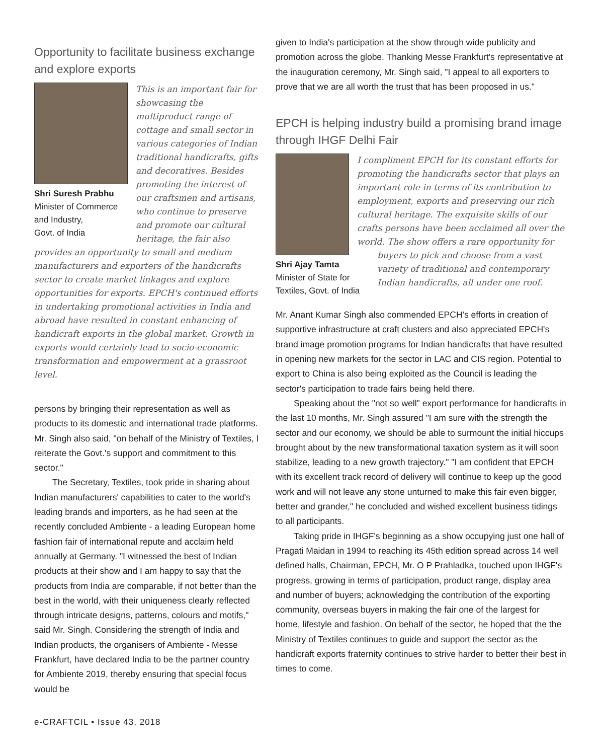Opportunity to facilitate business exchange and explore exports
Shri Suresh Prabhu
Minister of Commerce and Industry,
Govt. of India
This is an important fair for showcasing the multiproduct range of cottage and small sector in various categories of Indian traditional handicrafts, gifts and decoratives. Besides promoting the interest of our craftsmen and artisans, who continue to preserve and promote our cultural heritage, the fair also provides an opportunity to small and medium manufacturers and exporters of the handicrafts sector to create market linkages and explore opportunities for exports. EPCH's continued efforts in undertaking promotional activities in India and abroad have resulted in constant enhancing of handicraft exports in the global market. Growth in exports would certainly lead to socio-economic transformation and empowerment at a grassroot level.
persons by bringing their representation as well as products to its domestic and international trade platforms. Mr. Singh also said, "on behalf of the Ministry of Textiles, I reiterate the Govt.'s support and commitment to this sector."
The Secretary, Textiles, took pride in sharing about Indian manufacturers' capabilities to cater to the world's leading brands and importers, as he had seen at the recently concluded Ambiente - a leading European home fashion fair of international repute and acclaim held annually at Germany. "I witnessed the best of Indian products at their show and I am happy to say that the products from India are comparable, if not better than the best in the world, with their uniqueness clearly reflected through intricate designs, patterns, colours and motifs," said Mr. Singh. Considering the strength of India and Indian products, the organisers of Ambiente - Messe Frankfurt, have declared India to be the partner country for Ambiente 2019, thereby ensuring that special focus would be
given to India's participation at the show through wide publicity and promotion across the globe. Thanking Messe Frankfurt's representative at the inauguration ceremony, Mr. Singh said, "I appeal to all exporters to prove that we are all worth the trust that has been proposed in us."
EPCH is helping industry build a promising brand image through IHGF Delhi Fair
Shri Ajay Tamta
Minister of State for Textiles, Govt. of India
I compliment EPCH for its constant efforts for promoting the handicrafts sector that plays an important role in terms of its contribution to employment, exports and preserving our rich cultural heritage. The exquisite skills of our crafts persons have been acclaimed all over the world. The show offers a rare opportunity for buyers to pick and choose from a vast variety of traditional and contemporary Indian handicrafts, all under one roof.
Mr. Anant Kumar Singh also commended EPCH's efforts in creation of supportive infrastructure at craft clusters and also appreciated EPCH's brand image promotion programs for Indian handicrafts that have resulted in opening new markets for the sector in LAC and CIS region. Potential to export to China is also being exploited as the Council is leading the sector's participation to trade fairs being held there.
Speaking about the "not so well" export performance for handicrafts in the last 10 months, Mr. Singh assured "I am sure with the strength the sector and our economy, we should be able to surmount the initial hiccups brought about by the new transformational taxation system as it will soon stabilize, leading to a new growth trajectory." "I am confident that EPCH with its excellent track record of delivery will continue to keep up the good work and will not leave any stone unturned to make this fair even bigger, better and grander," he concluded and wished excellent business tidings to all participants.
Taking pride in IHGF's beginning as a show occupying just one hall of Pragati Maidan in 1994 to reaching its 45th edition spread across 14 well defined halls, Chairman, EPCH, Mr. O P Prahladka, touched upon IHGF's progress, growing in terms of participation, product range, display area and number of buyers; acknowledging the contribution of the exporting community, overseas buyers in making the fair one of the largest for home, lifestyle and fashion. On behalf of the sector, he hoped that the the Ministry of Textiles continues to guide and support the sector as the handicraft exports fraternity continues to strive harder to better their best in times to come.
e-CRAFTCIL • Issue 43, 2018